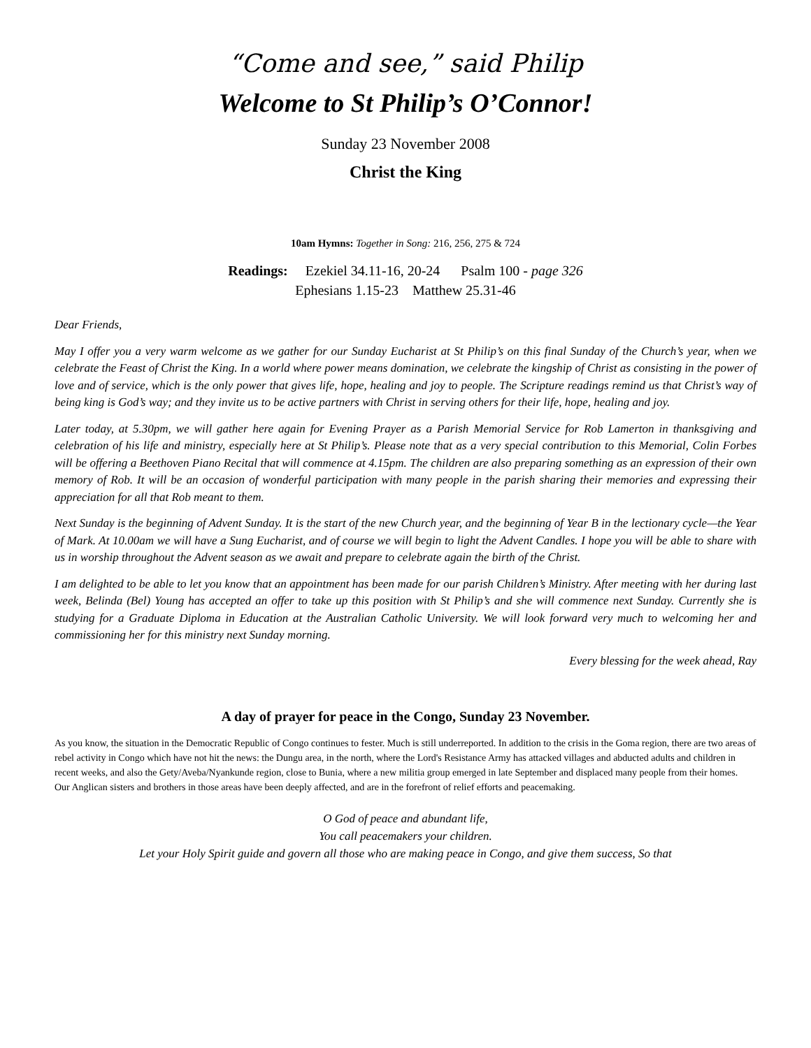“Come and see,” said Philip
Welcome to St Philip’s O’Connor!
Sunday 23 November 2008
Christ the King
10am Hymns: Together in Song: 216, 256, 275 & 724
Readings: Ezekiel 34.11-16, 20-24 Psalm 100 - page 326
Ephesians 1.15-23 Matthew 25.31-46
Dear Friends,
May I offer you a very warm welcome as we gather for our Sunday Eucharist at St Philip’s on this final Sunday of the Church’s year, when we celebrate the Feast of Christ the King. In a world where power means domination, we celebrate the kingship of Christ as consisting in the power of love and of service, which is the only power that gives life, hope, healing and joy to people. The Scripture readings remind us that Christ’s way of being king is God’s way; and they invite us to be active partners with Christ in serving others for their life, hope, healing and joy.
Later today, at 5.30pm, we will gather here again for Evening Prayer as a Parish Memorial Service for Rob Lamerton in thanksgiving and celebration of his life and ministry, especially here at St Philip’s. Please note that as a very special contribution to this Memorial, Colin Forbes will be offering a Beethoven Piano Recital that will commence at 4.15pm. The children are also preparing something as an expression of their own memory of Rob. It will be an occasion of wonderful participation with many people in the parish sharing their memories and expressing their appreciation for all that Rob meant to them.
Next Sunday is the beginning of Advent Sunday. It is the start of the new Church year, and the beginning of Year B in the lectionary cycle—the Year of Mark. At 10.00am we will have a Sung Eucharist, and of course we will begin to light the Advent Candles. I hope you will be able to share with us in worship throughout the Advent season as we await and prepare to celebrate again the birth of the Christ.
I am delighted to be able to let you know that an appointment has been made for our parish Children’s Ministry. After meeting with her during last week, Belinda (Bel) Young has accepted an offer to take up this position with St Philip’s and she will commence next Sunday. Currently she is studying for a Graduate Diploma in Education at the Australian Catholic University. We will look forward very much to welcoming her and commissioning her for this ministry next Sunday morning.
Every blessing for the week ahead, Ray
A day of prayer for peace in the Congo, Sunday 23 November.
As you know, the situation in the Democratic Republic of Congo continues to fester. Much is still underreported. In addition to the crisis in the Goma region, there are two areas of rebel activity in Congo which have not hit the news: the Dungu area, in the north, where the Lord's Resistance Army has attacked villages and abducted adults and children in recent weeks, and also the Gety/Aveba/Nyankunde region, close to Bunia, where a new militia group emerged in late September and displaced many people from their homes.
Our Anglican sisters and brothers in those areas have been deeply affected, and are in the forefront of relief efforts and peacemaking.
O God of peace and abundant life,
You call peacemakers your children.
Let your Holy Spirit guide and govern all those who are making peace in Congo, and give them success, So that